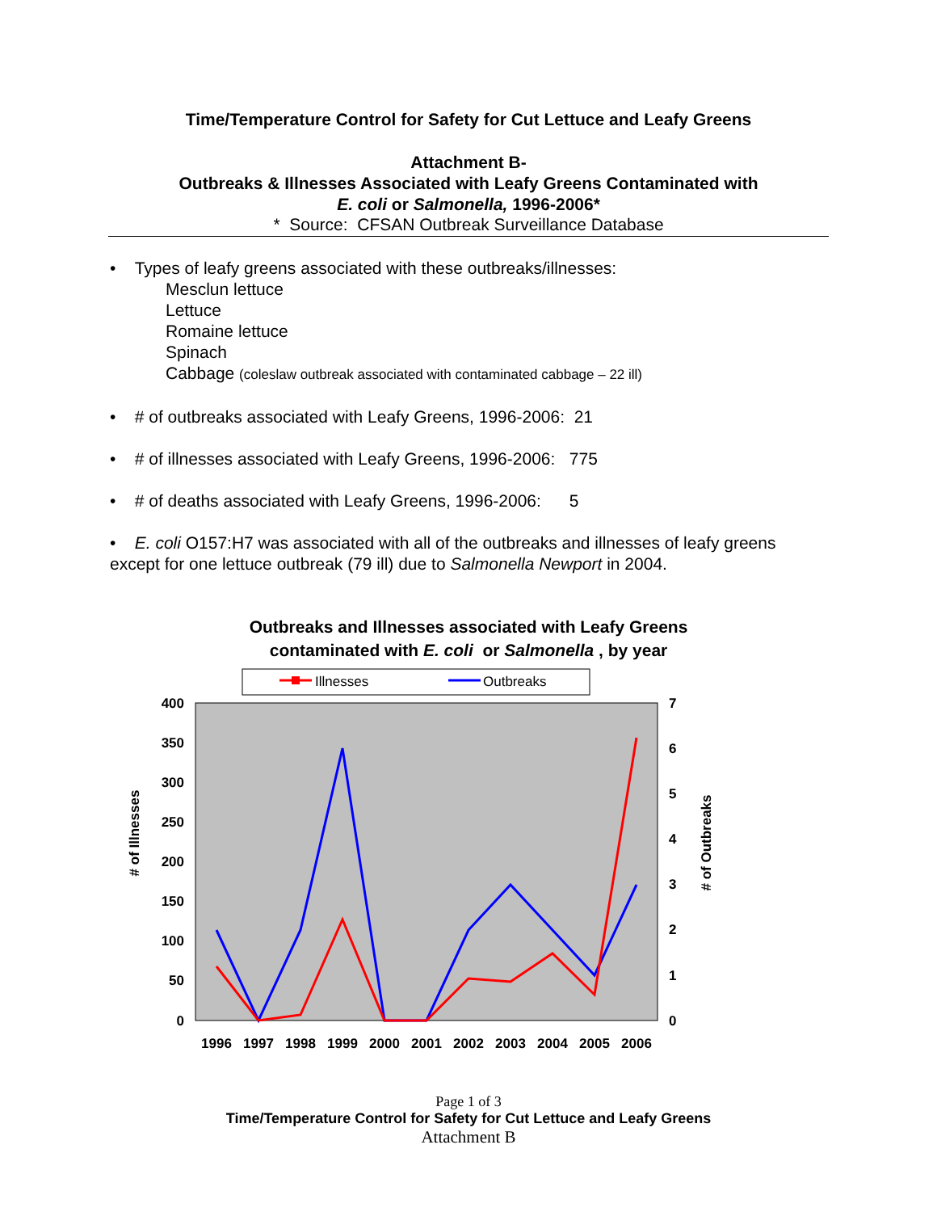Time/Temperature Control for Safety for Cut Lettuce and Leafy Greens
Attachment B-
Outbreaks & Illnesses Associated with Leafy Greens Contaminated with
E. coli or Salmonella, 1996-2006*
* Source: CFSAN Outbreak Surveillance Database
• Types of leafy greens associated with these outbreaks/illnesses:
Mesclun lettuce
Lettuce
Romaine lettuce
Spinach
Cabbage (coleslaw outbreak associated with contaminated cabbage – 22 ill)
• # of outbreaks associated with Leafy Greens, 1996-2006: 21
• # of illnesses associated with Leafy Greens, 1996-2006: 775
• # of deaths associated with Leafy Greens, 1996-2006: 5
• E. coli O157:H7 was associated with all of the outbreaks and illnesses of leafy greens except for one lettuce outbreak (79 ill) due to Salmonella Newport in 2004.
Outbreaks and Illnesses associated with Leafy Greens
contaminated with E. coli or Salmonella , by year
Illnesses
Outbreaks
400
350
300
250
200
150
100
50
0
7
6
5
4
3
2
1
0
1996
1997
1998
1999
2000
2001
2002
2003
2004
2005
2006
# of Illnesses
# of Outbreaks
Page 1 of 3
Time/Temperature Control for Safety for Cut Lettuce and Leafy Greens
Attachment B